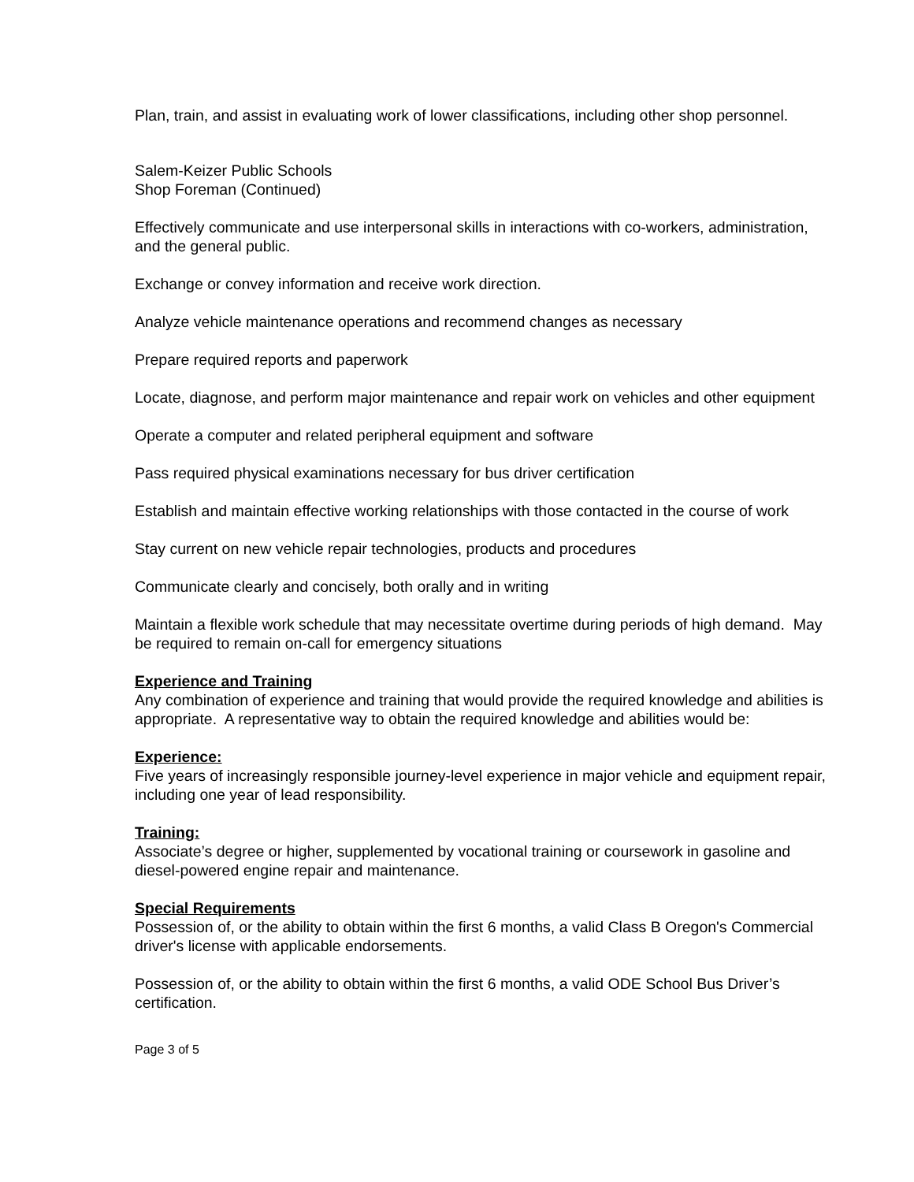Plan, train, and assist in evaluating work of lower classifications, including other shop personnel.
Salem-Keizer Public Schools
Shop Foreman (Continued)
Effectively communicate and use interpersonal skills in interactions with co-workers, administration, and the general public.
Exchange or convey information and receive work direction.
Analyze vehicle maintenance operations and recommend changes as necessary
Prepare required reports and paperwork
Locate, diagnose, and perform major maintenance and repair work on vehicles and other equipment
Operate a computer and related peripheral equipment and software
Pass required physical examinations necessary for bus driver certification
Establish and maintain effective working relationships with those contacted in the course of work
Stay current on new vehicle repair technologies, products and procedures
Communicate clearly and concisely, both orally and in writing
Maintain a flexible work schedule that may necessitate overtime during periods of high demand. May be required to remain on-call for emergency situations
Experience and Training
Any combination of experience and training that would provide the required knowledge and abilities is appropriate. A representative way to obtain the required knowledge and abilities would be:
Experience:
Five years of increasingly responsible journey-level experience in major vehicle and equipment repair, including one year of lead responsibility.
Training:
Associate’s degree or higher, supplemented by vocational training or coursework in gasoline and diesel-powered engine repair and maintenance.
Special Requirements
Possession of, or the ability to obtain within the first 6 months, a valid Class B Oregon's Commercial driver's license with applicable endorsements.
Possession of, or the ability to obtain within the first 6 months, a valid ODE School Bus Driver’s certification.
Page 3 of 5